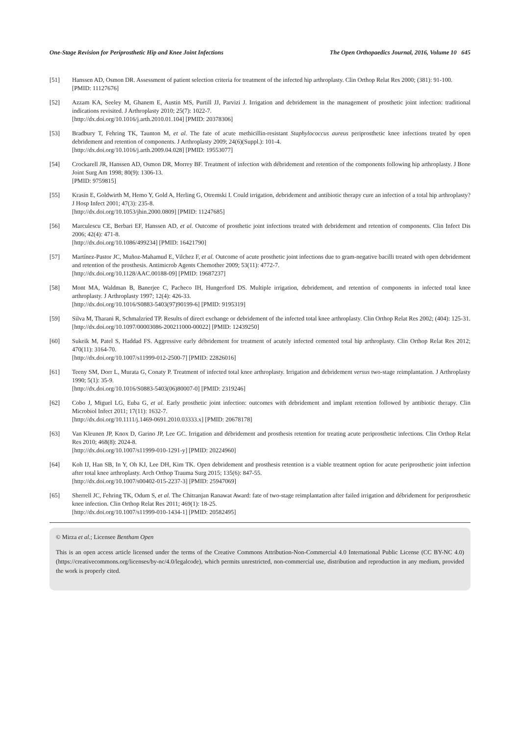One-Stage Revision for Periprosthetic Hip and Knee Joint Infections The Open Orthopaedics Journal, 2016, Volume 10 645
[51] Hanssen AD, Osmon DR. Assessment of patient selection criteria for treatment of the infected hip arthroplasty. Clin Orthop Relat Res 2000; (381): 91-100.
[PMID: 11127676]
[52] Azzam KA, Seeley M, Ghanem E, Austin MS, Purtill JJ, Parvizi J. Irrigation and debridement in the management of prosthetic joint infection: traditional indications revisited. J Arthroplasty 2010; 25(7): 1022-7.
[http://dx.doi.org/10.1016/j.arth.2010.01.104] [PMID: 20378306]
[53] Bradbury T, Fehring TK, Taunton M, et al. The fate of acute methicillin-resistant Staphylococcus aureus periprosthetic knee infections treated by open debridement and retention of components. J Arthroplasty 2009; 24(6)(Suppl.): 101-4.
[http://dx.doi.org/10.1016/j.arth.2009.04.028] [PMID: 19553077]
[54] Crockarell JR, Hanssen AD, Osmon DR, Morrey BF. Treatment of infection with débridement and retention of the components following hip arthroplasty. J Bone Joint Surg Am 1998; 80(9): 1306-13.
[PMID: 9759815]
[55] Krasin E, Goldwirth M, Hemo Y, Gold A, Herling G, Otremski I. Could irrigation, debridement and antibiotic therapy cure an infection of a total hip arthroplasty? J Hosp Infect 2001; 47(3): 235-8.
[http://dx.doi.org/10.1053/jhin.2000.0809] [PMID: 11247685]
[56] Marculescu CE, Berbari EF, Hanssen AD, et al. Outcome of prosthetic joint infections treated with debridement and retention of components. Clin Infect Dis 2006; 42(4): 471-8.
[http://dx.doi.org/10.1086/499234] [PMID: 16421790]
[57] Martínez-Pastor JC, Muñoz-Mahamud E, Vilchez F, et al. Outcome of acute prosthetic joint infections due to gram-negative bacilli treated with open debridement and retention of the prosthesis. Antimicrob Agents Chemother 2009; 53(11): 4772-7.
[http://dx.doi.org/10.1128/AAC.00188-09] [PMID: 19687237]
[58] Mont MA, Waldman B, Banerjee C, Pacheco IH, Hungerford DS. Multiple irrigation, debridement, and retention of components in infected total knee arthroplasty. J Arthroplasty 1997; 12(4): 426-33.
[http://dx.doi.org/10.1016/S0883-5403(97)90199-6] [PMID: 9195319]
[59] Silva M, Tharani R, Schmalzried TP. Results of direct exchange or debridement of the infected total knee arthroplasty. Clin Orthop Relat Res 2002; (404): 125-31.
[http://dx.doi.org/10.1097/00003086-200211000-00022] [PMID: 12439250]
[60] Sukeik M, Patel S, Haddad FS. Aggressive early débridement for treatment of acutely infected cemented total hip arthroplasty. Clin Orthop Relat Res 2012; 470(11): 3164-70.
[http://dx.doi.org/10.1007/s11999-012-2500-7] [PMID: 22826016]
[61] Teeny SM, Dorr L, Murata G, Conaty P. Treatment of infected total knee arthroplasty. Irrigation and debridement versus two-stage reimplantation. J Arthroplasty 1990; 5(1): 35-9.
[http://dx.doi.org/10.1016/S0883-5403(06)80007-0] [PMID: 2319246]
[62] Cobo J, Miguel LG, Euba G, et al. Early prosthetic joint infection: outcomes with debridement and implant retention followed by antibiotic therapy. Clin Microbiol Infect 2011; 17(11): 1632-7.
[http://dx.doi.org/10.1111/j.1469-0691.2010.03333.x] [PMID: 20678178]
[63] Van Kleunen JP, Knox D, Garino JP, Lee GC. Irrigation and débridement and prosthesis retention for treating acute periprosthetic infections. Clin Orthop Relat Res 2010; 468(8): 2024-8.
[http://dx.doi.org/10.1007/s11999-010-1291-y] [PMID: 20224960]
[64] Koh IJ, Han SB, In Y, Oh KJ, Lee DH, Kim TK. Open debridement and prosthesis retention is a viable treatment option for acute periprosthetic joint infection after total knee arthroplasty. Arch Orthop Trauma Surg 2015; 135(6): 847-55.
[http://dx.doi.org/10.1007/s00402-015-2237-3] [PMID: 25947069]
[65] Sherrell JC, Fehring TK, Odum S, et al. The Chitranjan Ranawat Award: fate of two-stage reimplantation after failed irrigation and débridement for periprosthetic knee infection. Clin Orthop Relat Res 2011; 469(1): 18-25.
[http://dx.doi.org/10.1007/s11999-010-1434-1] [PMID: 20582495]
© Mirza et al.; Licensee Bentham Open
This is an open access article licensed under the terms of the Creative Commons Attribution-Non-Commercial 4.0 International Public License (CC BY-NC 4.0) (https://creativecommons.org/licenses/by-nc/4.0/legalcode), which permits unrestricted, non-commercial use, distribution and reproduction in any medium, provided the work is properly cited.